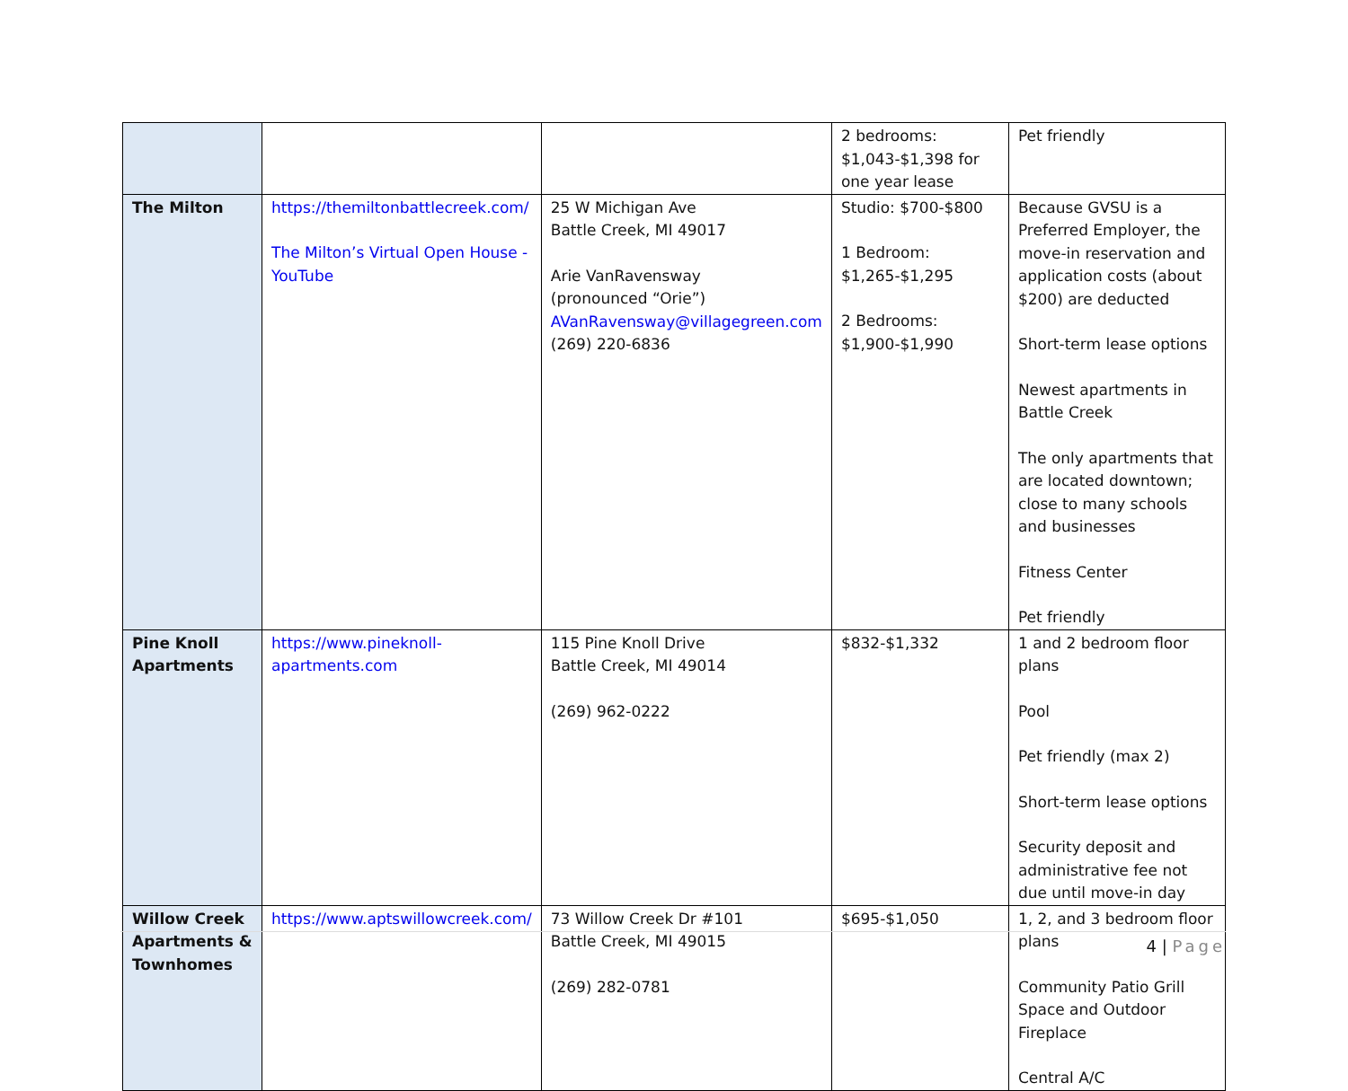| | | | 2 bedrooms: $1,043-$1,398 for one year lease | Pet friendly |
| The Milton | https://themiltonbattlecreek.com/ The Milton’s Virtual Open House - YouTube | 25 W Michigan Ave Battle Creek, MI 49017 Arie VanRavensway (pronounced “Orie”) AVanRavensway@villagegreen.com (269) 220-6836 | Studio: $700-$800 1 Bedroom: $1,265-$1,295 2 Bedrooms: $1,900-$1,990 | Because GVSU is a Preferred Employer, the move-in reservation and application costs (about $200) are deducted Short-term lease options Newest apartments in Battle Creek The only apartments that are located downtown; close to many schools and businesses Fitness Center Pet friendly |
| Pine Knoll Apartments | https://www.pineknoll-apartments.com | 115 Pine Knoll Drive Battle Creek, MI 49014 (269) 962-0222 | $832-$1,332 | 1 and 2 bedroom floor plans Pool Pet friendly (max 2) Short-term lease options Security deposit and administrative fee not due until move-in day |
| Willow Creek Apartments & Townhomes | https://www.aptswillowcreek.com/ | 73 Willow Creek Dr #101 Battle Creek, MI 49015 (269) 282-0781 | $695-$1,050 | 1, 2, and 3 bedroom floor plans Community Patio Grill Space and Outdoor Fireplace Central A/C |
4 | Page